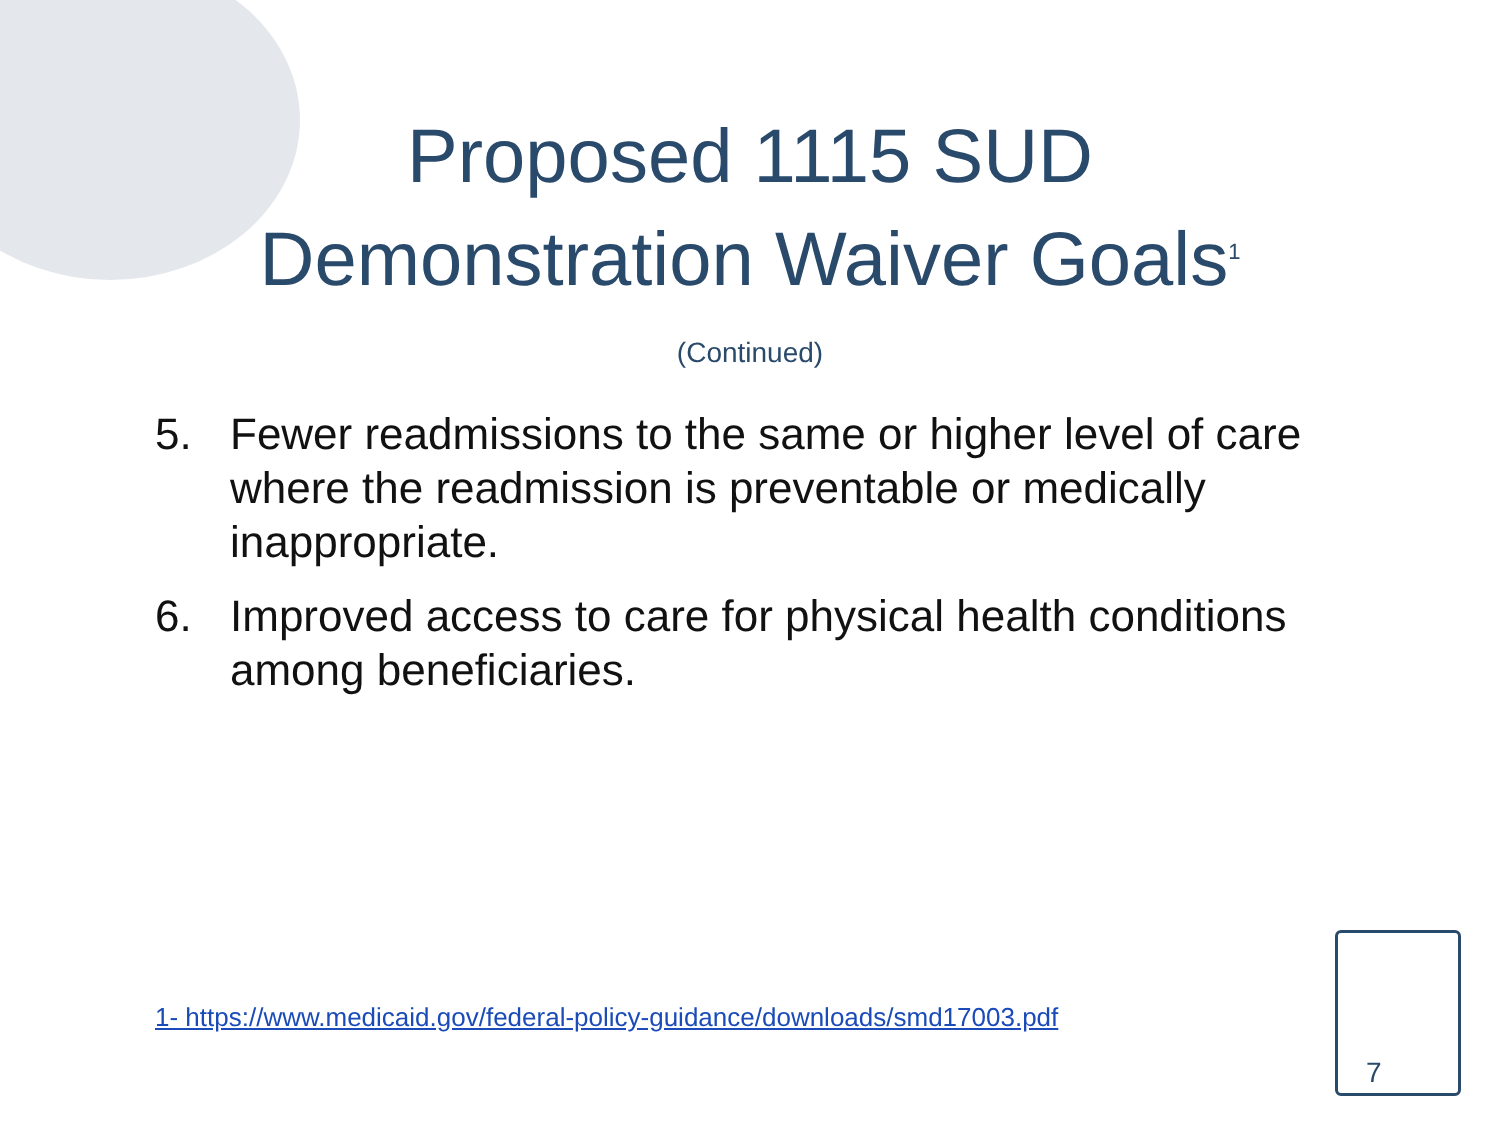Proposed 1115 SUD
Demonstration Waiver Goals<sup>1</sup>
(Continued)
5. Fewer readmissions to the same or higher level of care where the readmission is preventable or medically inappropriate.
6. Improved access to care for physical health conditions among beneficiaries.
1- https://www.medicaid.gov/federal-policy-guidance/downloads/smd17003.pdf
7